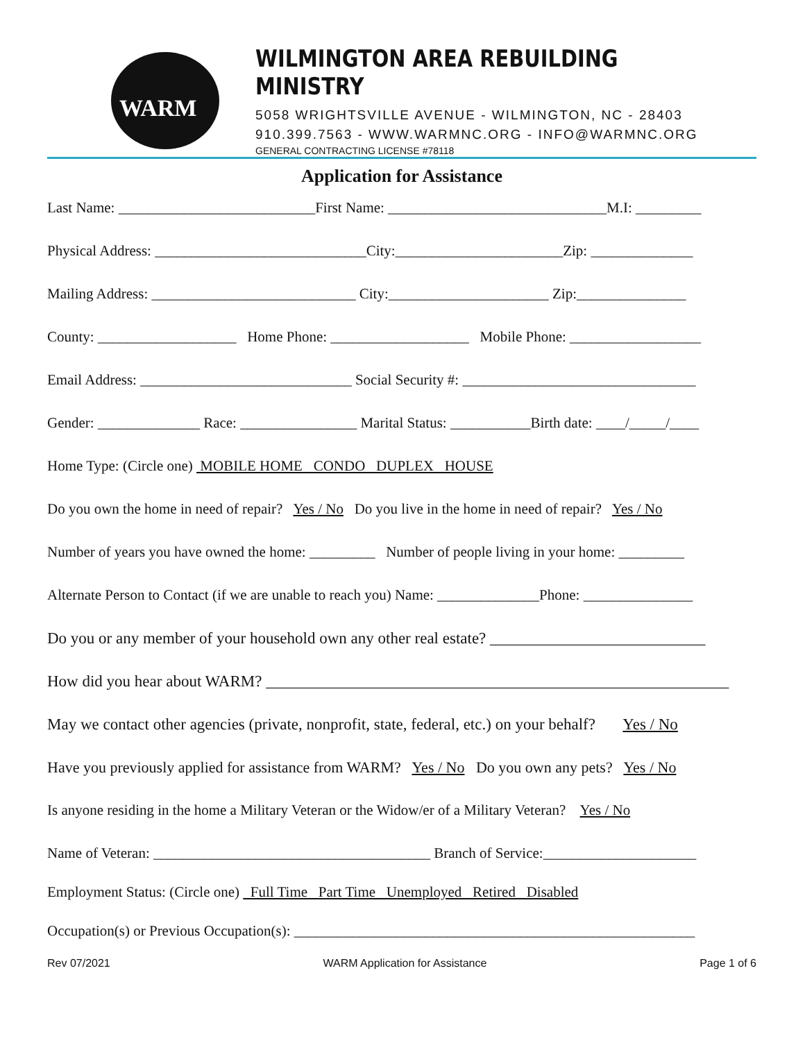WARM
WILMINGTON AREA REBUILDING MINISTRY
5058 WRIGHTSVILLE AVENUE - WILMINGTON, NC - 28403
910.399.7563 - WWW.WARMNC.ORG - INFO@WARMNC.ORG
GENERAL CONTRACTING LICENSE #78118
Application for Assistance
Last Name: ___________________________First Name: ______________________________M.I: _________
Physical Address: _____________________________City:_______________________Zip: ______________
Mailing Address: ____________________________ City:______________________ Zip:_______________
County: ___________________ Home Phone: ___________________ Mobile Phone: __________________
Email Address: _____________________________ Social Security #: ________________________________
Gender: ______________ Race: ________________ Marital Status: ___________Birth date: ____/_____/____
Home Type: (Circle one) MOBILE HOME CONDO DUPLEX HOUSE
Do you own the home in need of repair? Yes / No Do you live in the home in need of repair? Yes / No
Number of years you have owned the home: _________ Number of people living in your home: _________
Alternate Person to Contact (if we are unable to reach you) Name: ______________Phone: _______________
Do you or any member of your household own any other real estate? ___________________________
How did you hear about WARM? __________________________________________________________
May we contact other agencies (private, nonprofit, state, federal, etc.) on your behalf? Yes / No
Have you previously applied for assistance from WARM? Yes / No Do you own any pets? Yes / No
Is anyone residing in the home a Military Veteran or the Widow/er of a Military Veteran? Yes / No
Name of Veteran: ______________________________________ Branch of Service:_____________________
Employment Status: (Circle one) Full Time Part Time Unemployed Retired Disabled
Occupation(s) or Previous Occupation(s): _______________________________________________________
Rev 07/2021 WARM Application for Assistance Page 1 of 6